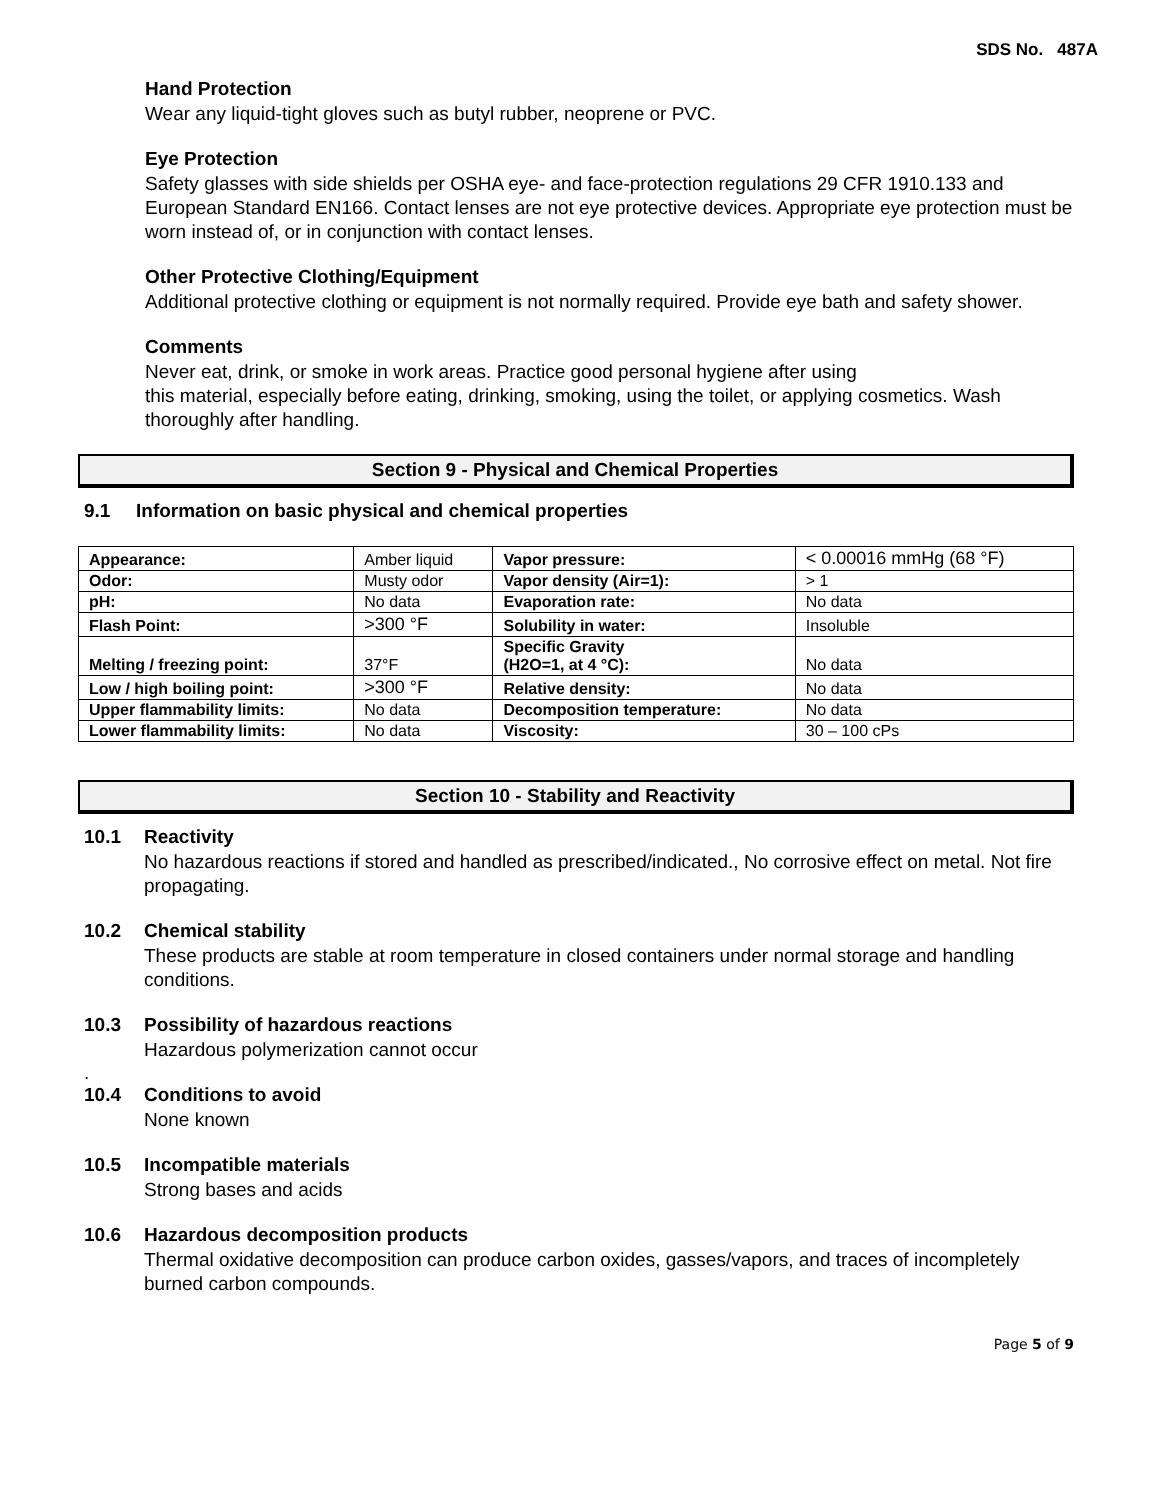SDS No. 487A
Hand Protection
Wear any liquid-tight gloves such as butyl rubber, neoprene or PVC.
Eye Protection
Safety glasses with side shields per OSHA eye- and face-protection regulations 29 CFR 1910.133 and European Standard EN166. Contact lenses are not eye protective devices. Appropriate eye protection must be worn instead of, or in conjunction with contact lenses.
Other Protective Clothing/Equipment
Additional protective clothing or equipment is not normally required. Provide eye bath and safety shower.
Comments
Never eat, drink, or smoke in work areas. Practice good personal hygiene after using
this material, especially before eating, drinking, smoking, using the toilet, or applying cosmetics. Wash thoroughly after handling.
Section 9 - Physical and Chemical Properties
9.1 Information on basic physical and chemical properties
| Appearance: | Amber liquid | Vapor pressure: | < 0.00016 mmHg (68 °F) |
| Odor: | Musty odor | Vapor density (Air=1): | > 1 |
| pH: | No data | Evaporation rate: | No data |
| Flash Point: | >300 °F | Solubility in water: | Insoluble |
| Melting / freezing point: | 37°F | Specific Gravity (H2O=1, at 4 °C): | No data |
| Low / high boiling point: | >300 °F | Relative density: | No data |
| Upper flammability limits: | No data | Decomposition temperature: | No data |
| Lower flammability limits: | No data | Viscosity: | 30 – 100 cPs |
Section 10 - Stability and Reactivity
10.1 Reactivity
No hazardous reactions if stored and handled as prescribed/indicated., No corrosive effect on metal. Not fire propagating.
10.2 Chemical stability
These products are stable at room temperature in closed containers under normal storage and handling conditions.
10.3 Possibility of hazardous reactions
Hazardous polymerization cannot occur
.
10.4 Conditions to avoid
None known
10.5 Incompatible materials
Strong bases and acids
10.6 Hazardous decomposition products
Thermal oxidative decomposition can produce carbon oxides, gasses/vapors, and traces of incompletely burned carbon compounds.
Page 5 of 9